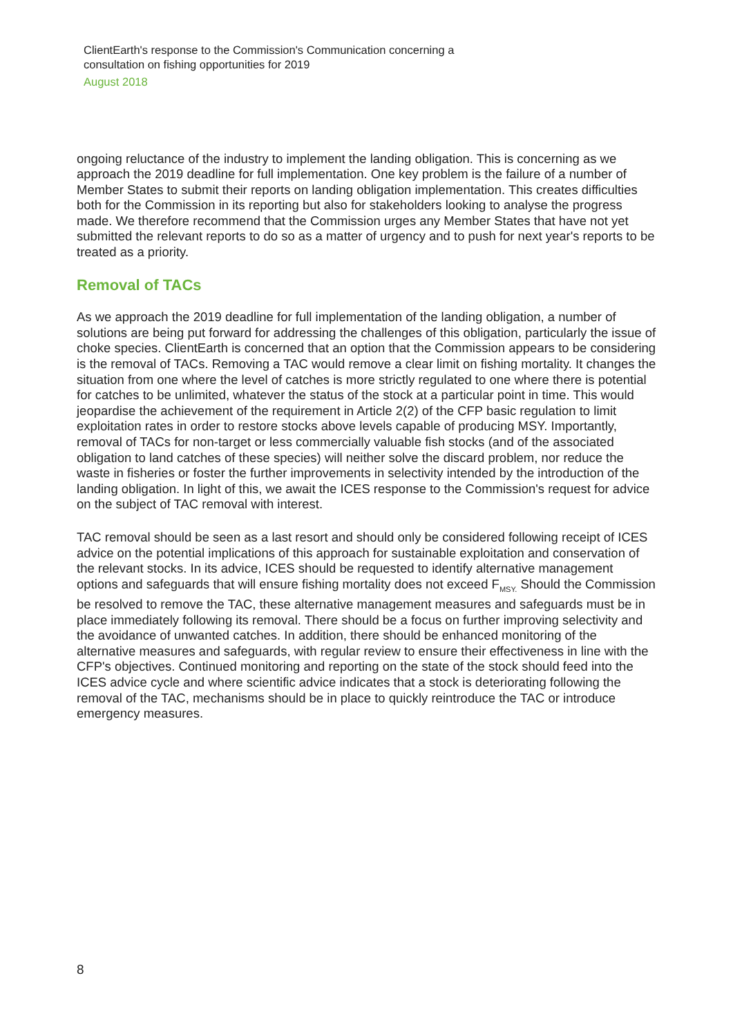ClientEarth's response to the Commission's Communication concerning a consultation on fishing opportunities for 2019
August 2018
ongoing reluctance of the industry to implement the landing obligation. This is concerning as we approach the 2019 deadline for full implementation. One key problem is the failure of a number of Member States to submit their reports on landing obligation implementation. This creates difficulties both for the Commission in its reporting but also for stakeholders looking to analyse the progress made. We therefore recommend that the Commission urges any Member States that have not yet submitted the relevant reports to do so as a matter of urgency and to push for next year's reports to be treated as a priority.
Removal of TACs
As we approach the 2019 deadline for full implementation of the landing obligation, a number of solutions are being put forward for addressing the challenges of this obligation, particularly the issue of choke species. ClientEarth is concerned that an option that the Commission appears to be considering is the removal of TACs. Removing a TAC would remove a clear limit on fishing mortality. It changes the situation from one where the level of catches is more strictly regulated to one where there is potential for catches to be unlimited, whatever the status of the stock at a particular point in time. This would jeopardise the achievement of the requirement in Article 2(2) of the CFP basic regulation to limit exploitation rates in order to restore stocks above levels capable of producing MSY. Importantly, removal of TACs for non-target or less commercially valuable fish stocks (and of the associated obligation to land catches of these species) will neither solve the discard problem, nor reduce the waste in fisheries or foster the further improvements in selectivity intended by the introduction of the landing obligation. In light of this, we await the ICES response to the Commission's request for advice on the subject of TAC removal with interest.
TAC removal should be seen as a last resort and should only be considered following receipt of ICES advice on the potential implications of this approach for sustainable exploitation and conservation of the relevant stocks. In its advice, ICES should be requested to identify alternative management options and safeguards that will ensure fishing mortality does not exceed F<sub>MSY.</sub> Should the Commission be resolved to remove the TAC, these alternative management measures and safeguards must be in place immediately following its removal. There should be a focus on further improving selectivity and the avoidance of unwanted catches. In addition, there should be enhanced monitoring of the alternative measures and safeguards, with regular review to ensure their effectiveness in line with the CFP's objectives. Continued monitoring and reporting on the state of the stock should feed into the ICES advice cycle and where scientific advice indicates that a stock is deteriorating following the removal of the TAC, mechanisms should be in place to quickly reintroduce the TAC or introduce emergency measures.
8